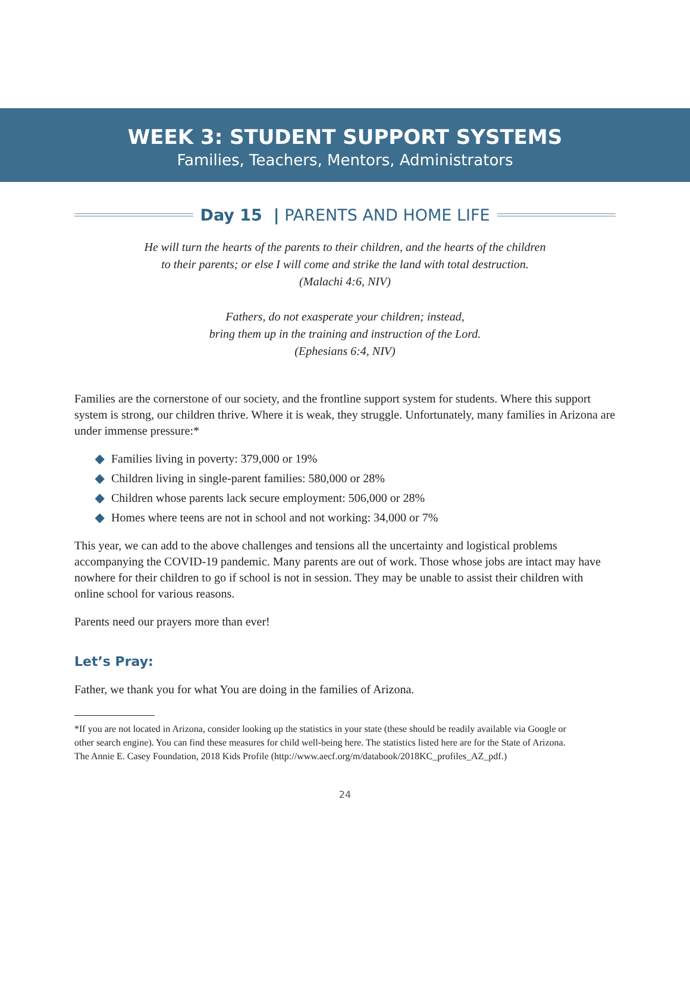WEEK 3: STUDENT SUPPORT SYSTEMS
Families, Teachers, Mentors, Administrators
Day 15 | PARENTS AND HOME LIFE
He will turn the hearts of the parents to their children, and the hearts of the children
to their parents; or else I will come and strike the land with total destruction.
(Malachi 4:6, NIV)
Fathers, do not exasperate your children; instead,
bring them up in the training and instruction of the Lord.
(Ephesians 6:4, NIV)
Families are the cornerstone of our society, and the frontline support system for students. Where this support system is strong, our children thrive. Where it is weak, they struggle. Unfortunately, many families in Arizona are under immense pressure:*
◆ Families living in poverty: 379,000 or 19%
◆ Children living in single-parent families: 580,000 or 28%
◆ Children whose parents lack secure employment: 506,000 or 28%
◆ Homes where teens are not in school and not working: 34,000 or 7%
This year, we can add to the above challenges and tensions all the uncertainty and logistical problems accompanying the COVID-19 pandemic. Many parents are out of work. Those whose jobs are intact may have nowhere for their children to go if school is not in session. They may be unable to assist their children with online school for various reasons.
Parents need our prayers more than ever!
Let’s Pray:
Father, we thank you for what You are doing in the families of Arizona.
*If you are not located in Arizona, consider looking up the statistics in your state (these should be readily available via Google or other search engine). You can find these measures for child well-being here. The statistics listed here are for the State of Arizona. The Annie E. Casey Foundation, 2018 Kids Profile (http://www.aecf.org/m/databook/2018KC_profiles_AZ_pdf.)
24